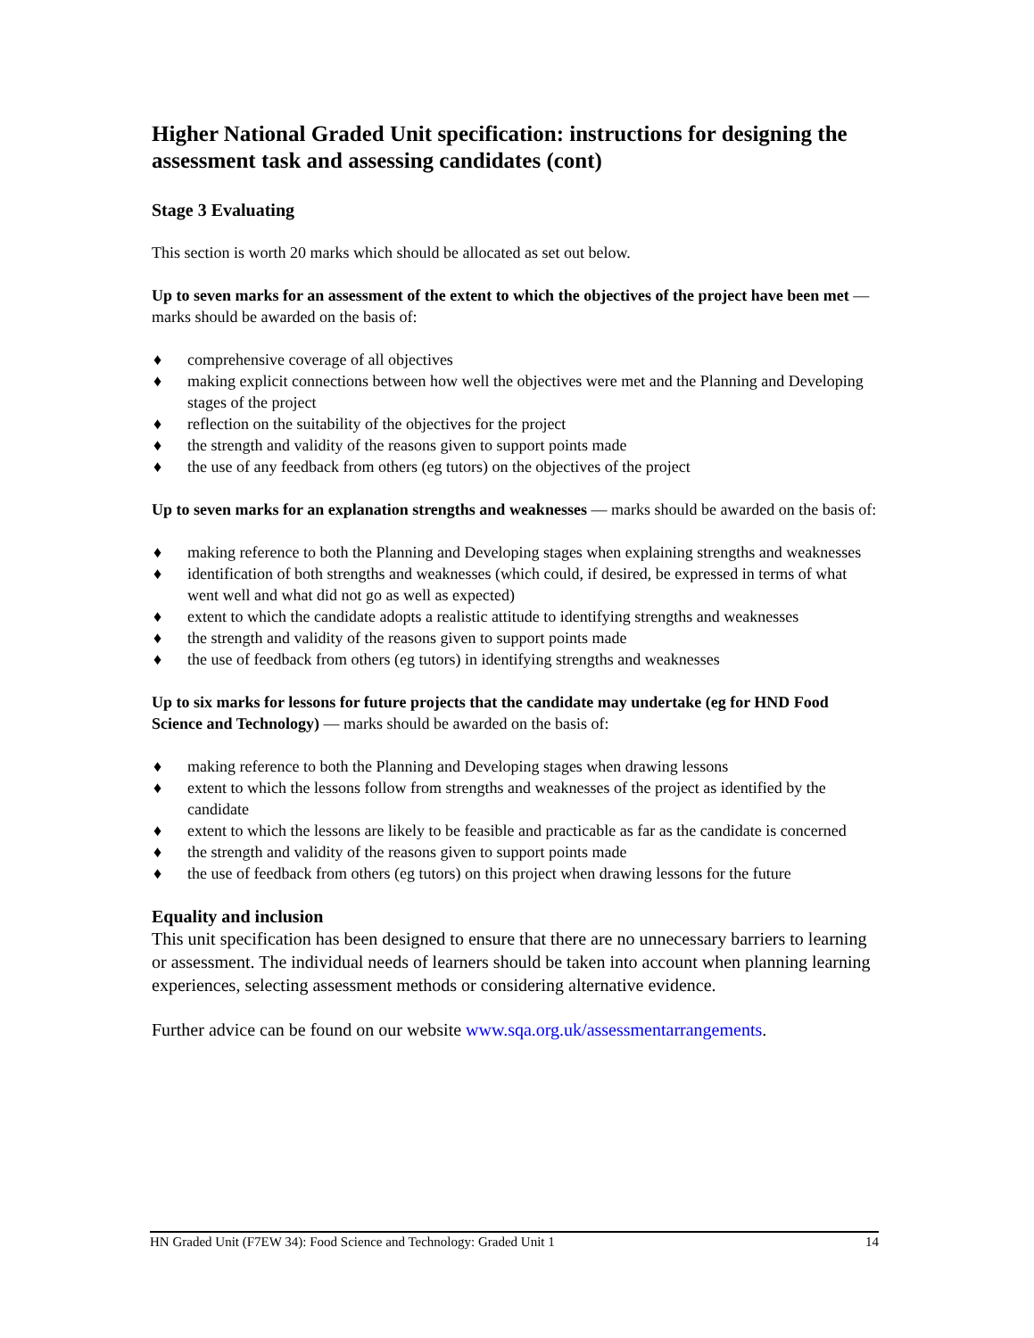Higher National Graded Unit specification: instructions for designing the assessment task and assessing candidates (cont)
Stage 3 Evaluating
This section is worth 20 marks which should be allocated as set out below.
Up to seven marks for an assessment of the extent to which the objectives of the project have been met — marks should be awarded on the basis of:
♦ comprehensive coverage of all objectives
♦ making explicit connections between how well the objectives were met and the Planning and Developing stages of the project
♦ reflection on the suitability of the objectives for the project
♦ the strength and validity of the reasons given to support points made
♦ the use of any feedback from others (eg tutors) on the objectives of the project
Up to seven marks for an explanation strengths and weaknesses — marks should be awarded on the basis of:
♦ making reference to both the Planning and Developing stages when explaining strengths and weaknesses
♦ identification of both strengths and weaknesses (which could, if desired, be expressed in terms of what went well and what did not go as well as expected)
♦ extent to which the candidate adopts a realistic attitude to identifying strengths and weaknesses
♦ the strength and validity of the reasons given to support points made
♦ the use of feedback from others (eg tutors) in identifying strengths and weaknesses
Up to six marks for lessons for future projects that the candidate may undertake (eg for HND Food Science and Technology) — marks should be awarded on the basis of:
♦ making reference to both the Planning and Developing stages when drawing lessons
♦ extent to which the lessons follow from strengths and weaknesses of the project as identified by the candidate
♦ extent to which the lessons are likely to be feasible and practicable as far as the candidate is concerned
♦ the strength and validity of the reasons given to support points made
♦ the use of feedback from others (eg tutors) on this project when drawing lessons for the future
Equality and inclusion
This unit specification has been designed to ensure that there are no unnecessary barriers to learning or assessment. The individual needs of learners should be taken into account when planning learning experiences, selecting assessment methods or considering alternative evidence.
Further advice can be found on our website www.sqa.org.uk/assessmentarrangements.
HN Graded Unit (F7EW 34): Food Science and Technology: Graded Unit 1 14